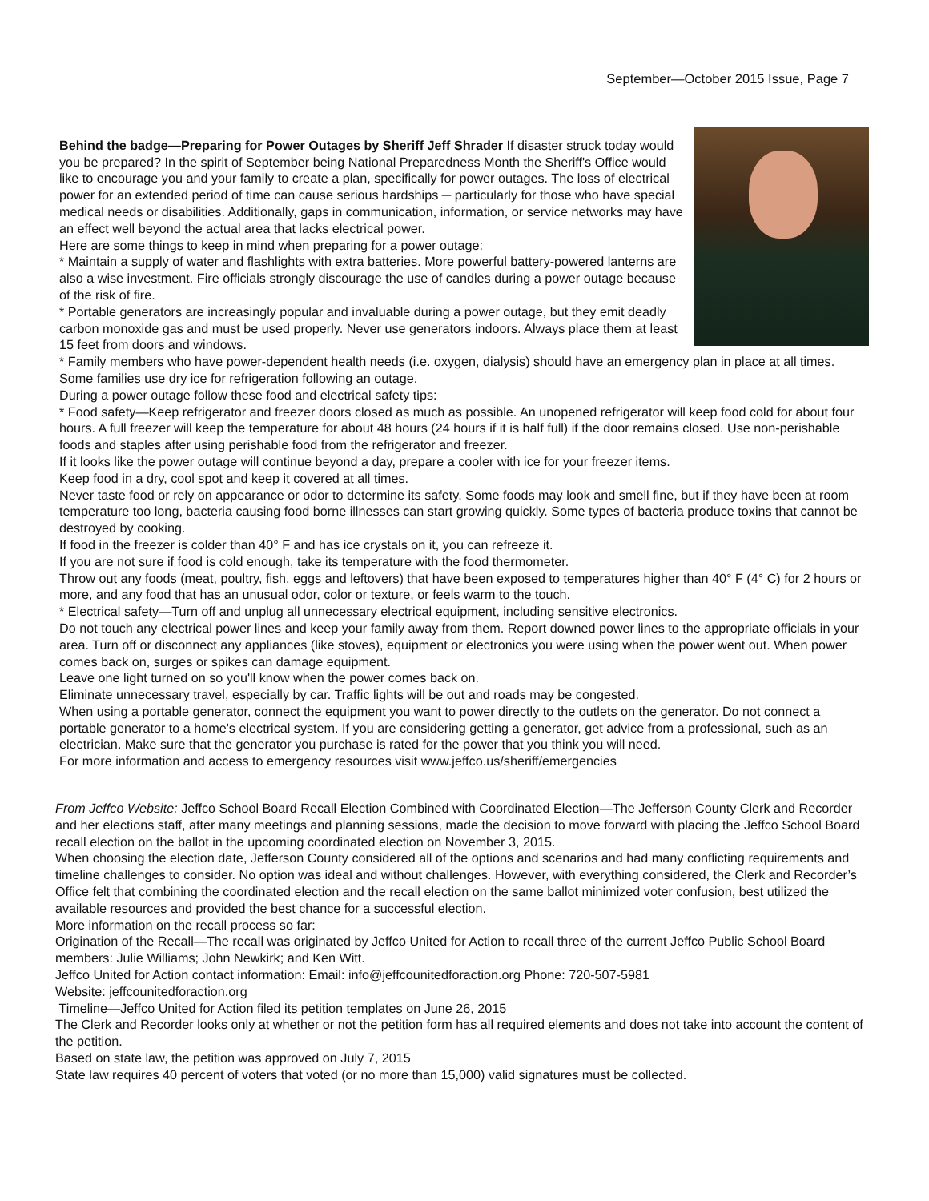September—October 2015 Issue, Page 7
Behind the badge—Preparing for Power Outages by Sheriff Jeff Shrader If disaster struck today would you be prepared? In the spirit of September being National Preparedness Month the Sheriff's Office would like to encourage you and your family to create a plan, specifically for power outages. The loss of electrical power for an extended period of time can cause serious hardships ─ particularly for those who have special medical needs or disabilities. Additionally, gaps in communication, information, or service networks may have an effect well beyond the actual area that lacks electrical power.
Here are some things to keep in mind when preparing for a power outage:
* Maintain a supply of water and flashlights with extra batteries. More powerful battery-powered lanterns are also a wise investment. Fire officials strongly discourage the use of candles during a power outage because of the risk of fire.
* Portable generators are increasingly popular and invaluable during a power outage, but they emit deadly carbon monoxide gas and must be used properly. Never use generators indoors. Always place them at least 15 feet from doors and windows.
* Family members who have power-dependent health needs (i.e. oxygen, dialysis) should have an emergency plan in place at all times. Some families use dry ice for refrigeration following an outage.
During a power outage follow these food and electrical safety tips:
* Food safety—Keep refrigerator and freezer doors closed as much as possible. An unopened refrigerator will keep food cold for about four hours. A full freezer will keep the temperature for about 48 hours (24 hours if it is half full) if the door remains closed. Use non-perishable foods and staples after using perishable food from the refrigerator and freezer.
If it looks like the power outage will continue beyond a day, prepare a cooler with ice for your freezer items.
Keep food in a dry, cool spot and keep it covered at all times.
Never taste food or rely on appearance or odor to determine its safety. Some foods may look and smell fine, but if they have been at room temperature too long, bacteria causing food borne illnesses can start growing quickly. Some types of bacteria produce toxins that cannot be destroyed by cooking.
If food in the freezer is colder than 40° F and has ice crystals on it, you can refreeze it.
If you are not sure if food is cold enough, take its temperature with the food thermometer.
Throw out any foods (meat, poultry, fish, eggs and leftovers) that have been exposed to temperatures higher than 40° F (4° C) for 2 hours or more, and any food that has an unusual odor, color or texture, or feels warm to the touch.
* Electrical safety—Turn off and unplug all unnecessary electrical equipment, including sensitive electronics.
Do not touch any electrical power lines and keep your family away from them. Report downed power lines to the appropriate officials in your area. Turn off or disconnect any appliances (like stoves), equipment or electronics you were using when the power went out. When power comes back on, surges or spikes can damage equipment.
Leave one light turned on so you'll know when the power comes back on.
Eliminate unnecessary travel, especially by car. Traffic lights will be out and roads may be congested.
When using a portable generator, connect the equipment you want to power directly to the outlets on the generator. Do not connect a portable generator to a home's electrical system. If you are considering getting a generator, get advice from a professional, such as an electrician. Make sure that the generator you purchase is rated for the power that you think you will need.
For more information and access to emergency resources visit www.jeffco.us/sheriff/emergencies
From Jeffco Website: Jeffco School Board Recall Election Combined with Coordinated Election—The Jefferson County Clerk and Recorder and her elections staff, after many meetings and planning sessions, made the decision to move forward with placing the Jeffco School Board recall election on the ballot in the upcoming coordinated election on November 3, 2015.
When choosing the election date, Jefferson County considered all of the options and scenarios and had many conflicting requirements and timeline challenges to consider. No option was ideal and without challenges. However, with everything considered, the Clerk and Recorder’s Office felt that combining the coordinated election and the recall election on the same ballot minimized voter confusion, best utilized the available resources and provided the best chance for a successful election.
More information on the recall process so far:
Origination of the Recall—The recall was originated by Jeffco United for Action to recall three of the current Jeffco Public School Board members: Julie Williams; John Newkirk; and Ken Witt.
Jeffco United for Action contact information: Email: info@jeffcounitedforaction.org Phone: 720-507-5981
Website: jeffcounitedforaction.org
Timeline—Jeffco United for Action filed its petition templates on June 26, 2015
The Clerk and Recorder looks only at whether or not the petition form has all required elements and does not take into account the content of the petition.
Based on state law, the petition was approved on July 7, 2015
State law requires 40 percent of voters that voted (or no more than 15,000) valid signatures must be collected.